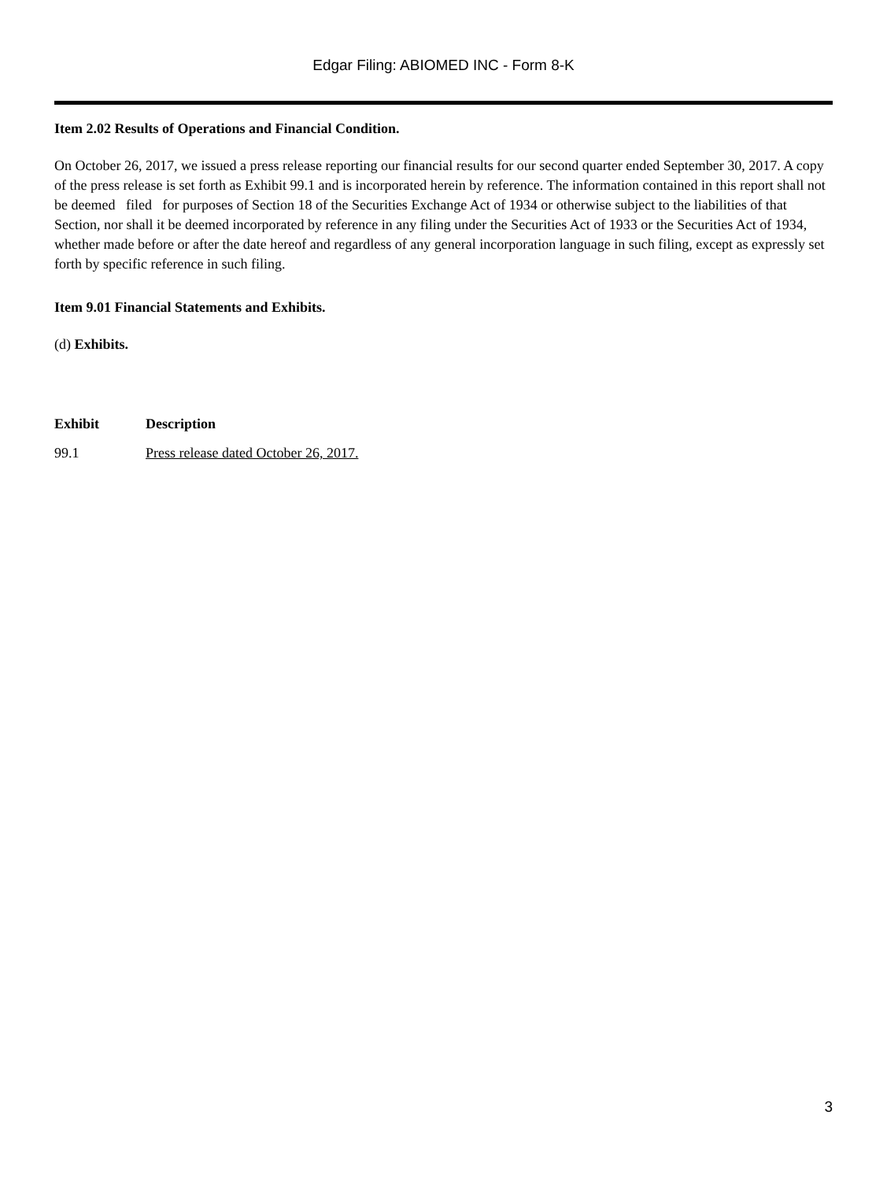Edgar Filing: ABIOMED INC - Form 8-K
Item 2.02 Results of Operations and Financial Condition.
On October 26, 2017, we issued a press release reporting our financial results for our second quarter ended September 30, 2017. A copy of the press release is set forth as Exhibit 99.1 and is incorporated herein by reference. The information contained in this report shall not be deemed filed for purposes of Section 18 of the Securities Exchange Act of 1934 or otherwise subject to the liabilities of that Section, nor shall it be deemed incorporated by reference in any filing under the Securities Act of 1933 or the Securities Act of 1934, whether made before or after the date hereof and regardless of any general incorporation language in such filing, except as expressly set forth by specific reference in such filing.
Item 9.01 Financial Statements and Exhibits.
(d) Exhibits.
| Exhibit | Description |
| --- | --- |
| 99.1 | Press release dated October 26, 2017. |
3